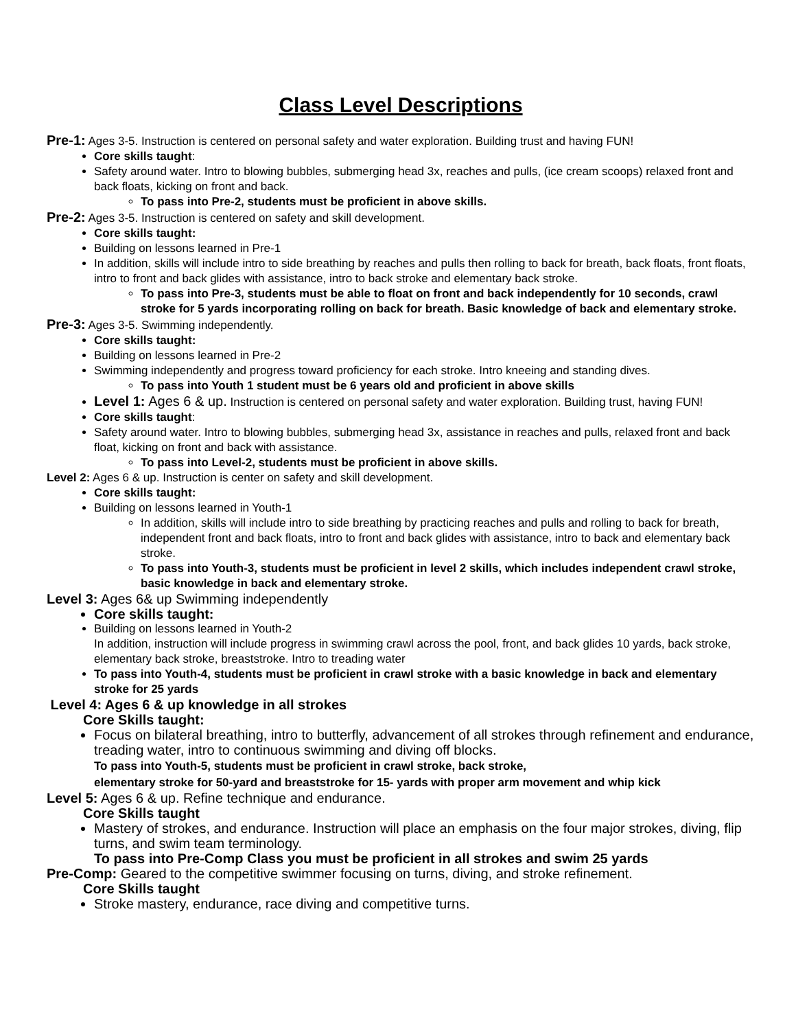Class Level Descriptions
Pre-1: Ages 3-5. Instruction is centered on personal safety and water exploration. Building trust and having FUN!
Core skills taught:
Safety around water. Intro to blowing bubbles, submerging head 3x, reaches and pulls, (ice cream scoops) relaxed front and back floats, kicking on front and back.
To pass into Pre-2, students must be proficient in above skills.
Pre-2: Ages 3-5. Instruction is centered on safety and skill development.
Core skills taught:
Building on lessons learned in Pre-1
In addition, skills will include intro to side breathing by reaches and pulls then rolling to back for breath, back floats, front floats, intro to front and back glides with assistance, intro to back stroke and elementary back stroke.
To pass into Pre-3, students must be able to float on front and back independently for 10 seconds, crawl stroke for 5 yards incorporating rolling on back for breath. Basic knowledge of back and elementary stroke.
Pre-3: Ages 3-5. Swimming independently.
Core skills taught:
Building on lessons learned in Pre-2
Swimming independently and progress toward proficiency for each stroke. Intro kneeing and standing dives.
To pass into Youth 1 student must be 6 years old and proficient in above skills
Level 1: Ages 6 & up. Instruction is centered on personal safety and water exploration. Building trust, having FUN!
Core skills taught:
Safety around water. Intro to blowing bubbles, submerging head 3x, assistance in reaches and pulls, relaxed front and back float, kicking on front and back with assistance.
To pass into Level-2, students must be proficient in above skills.
Level 2: Ages 6 & up. Instruction is center on safety and skill development.
Core skills taught:
Building on lessons learned in Youth-1
In addition, skills will include intro to side breathing by practicing reaches and pulls and rolling to back for breath, independent front and back floats, intro to front and back glides with assistance, intro to back and elementary back stroke.
To pass into Youth-3, students must be proficient in level 2 skills, which includes independent crawl stroke, basic knowledge in back and elementary stroke.
Level 3: Ages 6& up Swimming independently
Core skills taught:
Building on lessons learned in Youth-2
In addition, instruction will include progress in swimming crawl across the pool, front, and back glides 10 yards, back stroke, elementary back stroke, breaststroke. Intro to treading water
To pass into Youth-4, students must be proficient in crawl stroke with a basic knowledge in back and elementary stroke for 25 yards
Level 4: Ages 6 & up knowledge in all strokes
Core Skills taught:
Focus on bilateral breathing, intro to butterfly, advancement of all strokes through refinement and endurance, treading water, intro to continuous swimming and diving off blocks.
To pass into Youth-5, students must be proficient in crawl stroke, back stroke,
elementary stroke for 50-yard and breaststroke for 15- yards with proper arm movement and whip kick
Level 5: Ages 6 & up. Refine technique and endurance.
Core Skills taught
Mastery of strokes, and endurance. Instruction will place an emphasis on the four major strokes, diving, flip turns, and swim team terminology.
To pass into Pre-Comp Class you must be proficient in all strokes and swim 25 yards
Pre-Comp: Geared to the competitive swimmer focusing on turns, diving, and stroke refinement.
Core Skills taught
Stroke mastery, endurance, race diving and competitive turns.